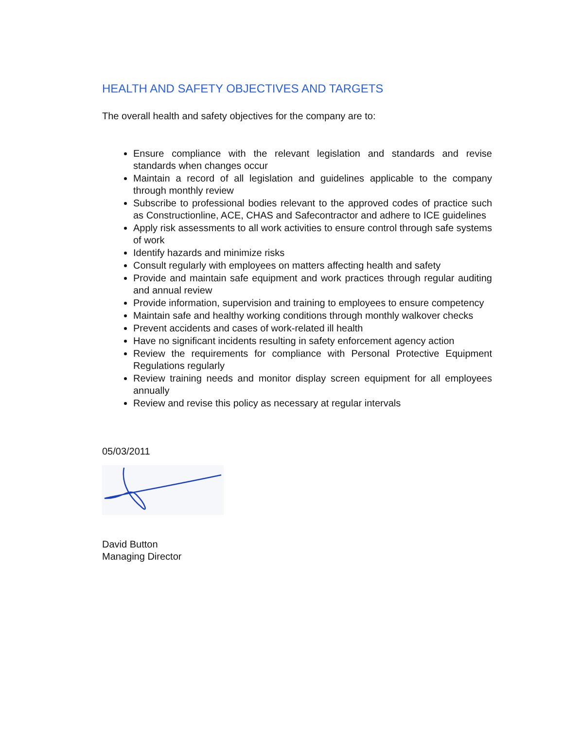HEALTH AND SAFETY OBJECTIVES AND TARGETS
The overall health and safety objectives for the company are to:
Ensure compliance with the relevant legislation and standards and revise standards when changes occur
Maintain a record of all legislation and guidelines applicable to the company through monthly review
Subscribe to professional bodies relevant to the approved codes of practice such as Constructionline, ACE, CHAS and Safecontractor and adhere to ICE guidelines
Apply risk assessments to all work activities to ensure control through safe systems of work
Identify hazards and minimize risks
Consult regularly with employees on matters affecting health and safety
Provide and maintain safe equipment and work practices through regular auditing and annual review
Provide information, supervision and training to employees to ensure competency
Maintain safe and healthy working conditions through monthly walkover checks
Prevent accidents and cases of work-related ill health
Have no significant incidents resulting in safety enforcement agency action
Review the requirements for compliance with Personal Protective Equipment Regulations regularly
Review training needs and monitor display screen equipment for all employees annually
Review and revise this policy as necessary at regular intervals
05/03/2011
David Button
Managing Director